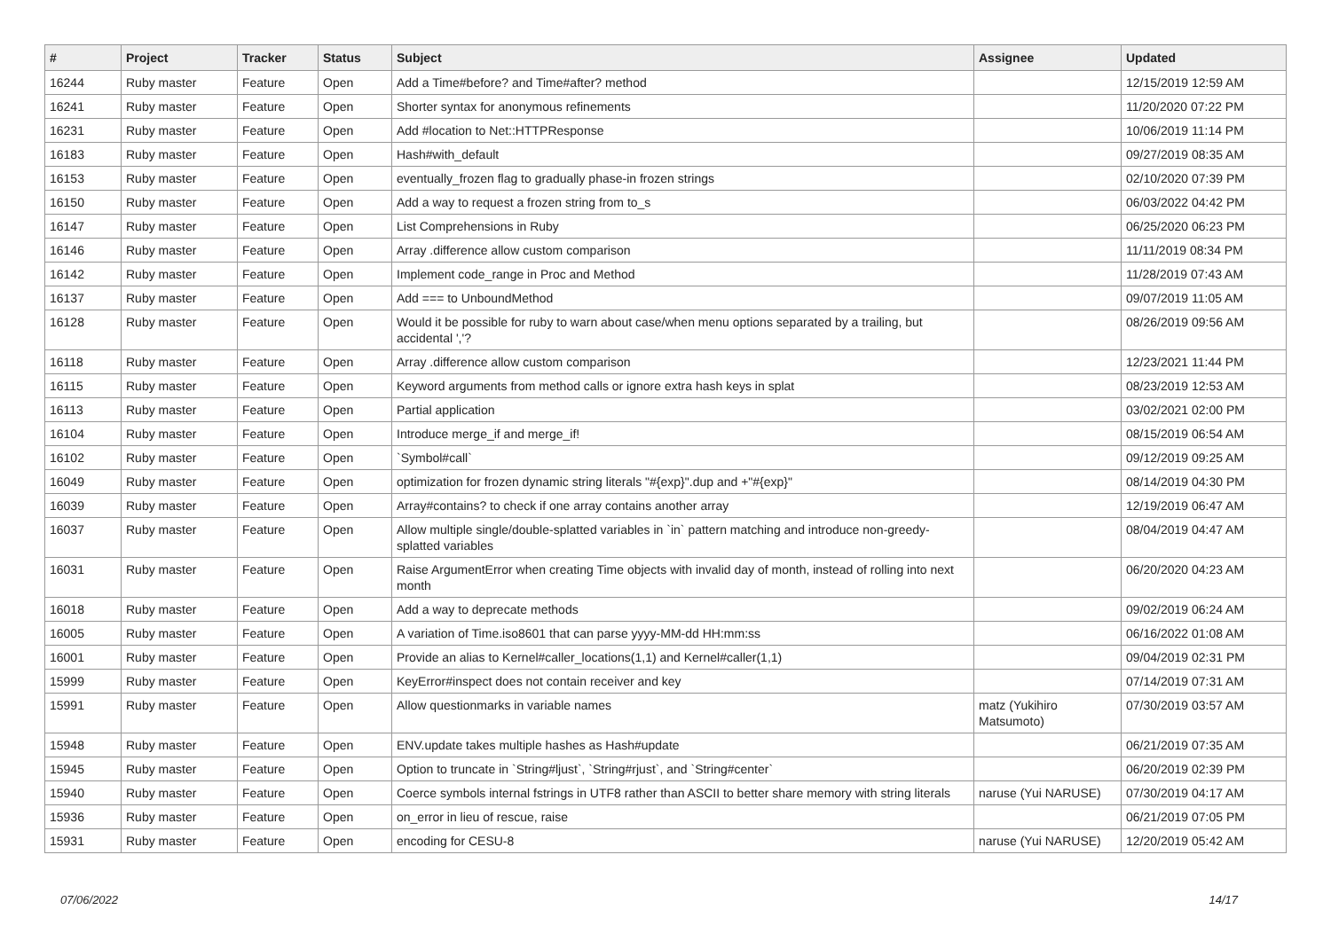| # | Project | Tracker | Status | Subject | Assignee | Updated |
| --- | --- | --- | --- | --- | --- | --- |
| 16244 | Ruby master | Feature | Open | Add a Time#before? and Time#after? method | | 12/15/2019 12:59 AM |
| 16241 | Ruby master | Feature | Open | Shorter syntax for anonymous refinements | | 11/20/2020 07:22 PM |
| 16231 | Ruby master | Feature | Open | Add #location to Net::HTTPResponse | | 10/06/2019 11:14 PM |
| 16183 | Ruby master | Feature | Open | Hash#with_default | | 09/27/2019 08:35 AM |
| 16153 | Ruby master | Feature | Open | eventually_frozen flag to gradually phase-in frozen strings | | 02/10/2020 07:39 PM |
| 16150 | Ruby master | Feature | Open | Add a way to request a frozen string from to_s | | 06/03/2022 04:42 PM |
| 16147 | Ruby master | Feature | Open | List Comprehensions in Ruby | | 06/25/2020 06:23 PM |
| 16146 | Ruby master | Feature | Open | Array .difference allow custom comparison | | 11/11/2019 08:34 PM |
| 16142 | Ruby master | Feature | Open | Implement code_range in Proc and Method | | 11/28/2019 07:43 AM |
| 16137 | Ruby master | Feature | Open | Add === to UnboundMethod | | 09/07/2019 11:05 AM |
| 16128 | Ruby master | Feature | Open | Would it be possible for ruby to warn about case/when menu options separated by a trailing, but accidental ','? | | 08/26/2019 09:56 AM |
| 16118 | Ruby master | Feature | Open | Array .difference allow custom comparison | | 12/23/2021 11:44 PM |
| 16115 | Ruby master | Feature | Open | Keyword arguments from method calls or ignore extra hash keys in splat | | 08/23/2019 12:53 AM |
| 16113 | Ruby master | Feature | Open | Partial application | | 03/02/2021 02:00 PM |
| 16104 | Ruby master | Feature | Open | Introduce merge_if and merge_if! | | 08/15/2019 06:54 AM |
| 16102 | Ruby master | Feature | Open | `Symbol#call` | | 09/12/2019 09:25 AM |
| 16049 | Ruby master | Feature | Open | optimization for frozen dynamic string literals "#{exp}".dup and +"#{exp}" | | 08/14/2019 04:30 PM |
| 16039 | Ruby master | Feature | Open | Array#contains? to check if one array contains another array | | 12/19/2019 06:47 AM |
| 16037 | Ruby master | Feature | Open | Allow multiple single/double-splatted variables in `in` pattern matching and introduce non-greedy-splatted variables | | 08/04/2019 04:47 AM |
| 16031 | Ruby master | Feature | Open | Raise ArgumentError when creating Time objects with invalid day of month, instead of rolling into next month | | 06/20/2020 04:23 AM |
| 16018 | Ruby master | Feature | Open | Add a way to deprecate methods | | 09/02/2019 06:24 AM |
| 16005 | Ruby master | Feature | Open | A variation of Time.iso8601 that can parse yyyy-MM-dd HH:mm:ss | | 06/16/2022 01:08 AM |
| 16001 | Ruby master | Feature | Open | Provide an alias to Kernel#caller_locations(1,1) and Kernel#caller(1,1) | | 09/04/2019 02:31 PM |
| 15999 | Ruby master | Feature | Open | KeyError#inspect does not contain receiver and key | | 07/14/2019 07:31 AM |
| 15991 | Ruby master | Feature | Open | Allow questionmarks in variable names | matz (Yukihiro Matsumoto) | 07/30/2019 03:57 AM |
| 15948 | Ruby master | Feature | Open | ENV.update takes multiple hashes as Hash#update | | 06/21/2019 07:35 AM |
| 15945 | Ruby master | Feature | Open | Option to truncate in `String#ljust`, `String#rjust`, and `String#center` | | 06/20/2019 02:39 PM |
| 15940 | Ruby master | Feature | Open | Coerce symbols internal fstrings in UTF8 rather than ASCII to better share memory with string literals | naruse (Yui NARUSE) | 07/30/2019 04:17 AM |
| 15936 | Ruby master | Feature | Open | on_error in lieu of rescue, raise | | 06/21/2019 07:05 PM |
| 15931 | Ruby master | Feature | Open | encoding for CESU-8 | naruse (Yui NARUSE) | 12/20/2019 05:42 AM |
07/06/2022 14/17